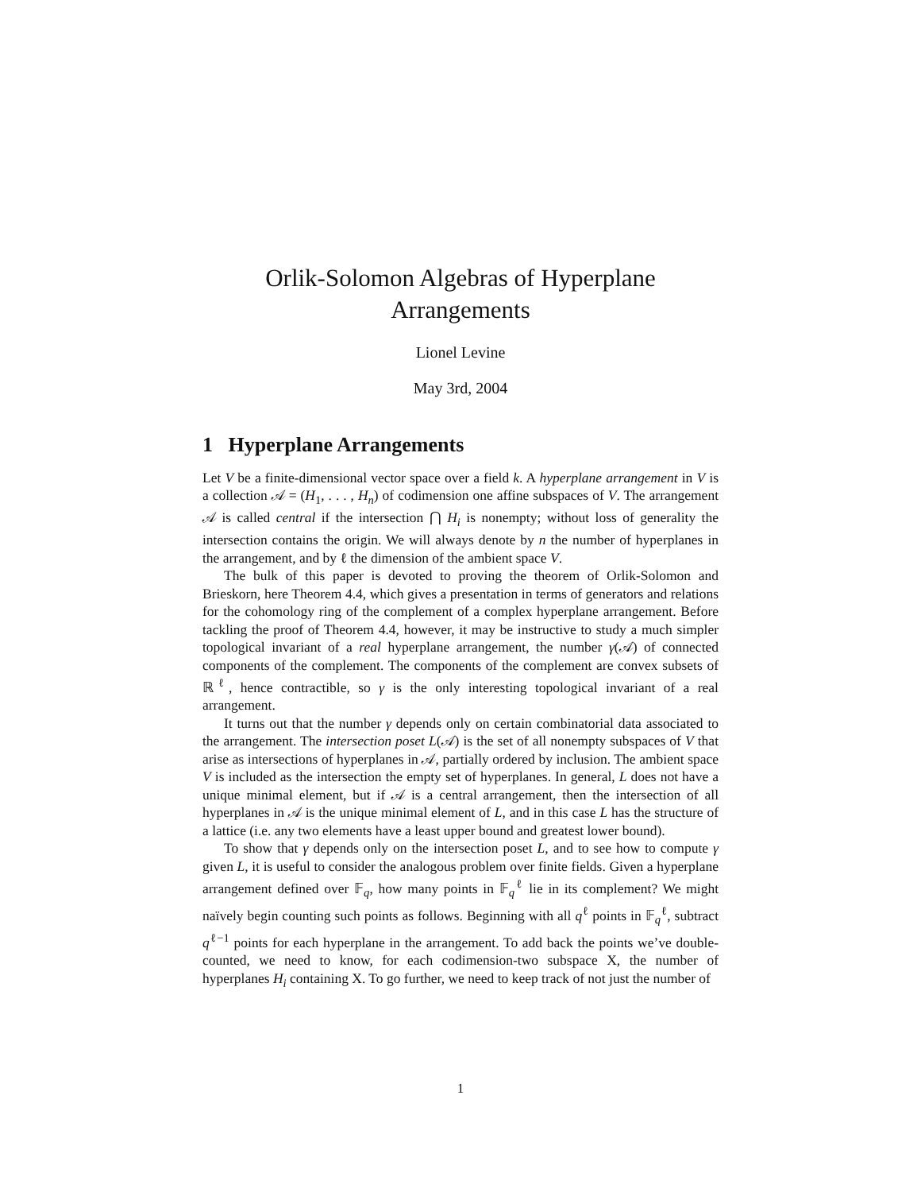Orlik-Solomon Algebras of Hyperplane
Arrangements
Lionel Levine
May 3rd, 2004
1 Hyperplane Arrangements
Let V be a finite-dimensional vector space over a field k. A hyperplane arrangement in V is a collection 𝒜 = (H<sub>1</sub>, . . . , H<sub>n</sub>) of codimension one affine subspaces of V. The arrangement 𝒜 is called central if the intersection ⋂ H<sub>i</sub> is nonempty; without loss of generality the intersection contains the origin. We will always denote by n the number of hyperplanes in the arrangement, and by ℓ the dimension of the ambient space V.
The bulk of this paper is devoted to proving the theorem of Orlik-Solomon and Brieskorn, here Theorem 4.4, which gives a presentation in terms of generators and relations for the cohomology ring of the complement of a complex hyperplane arrangement. Before tackling the proof of Theorem 4.4, however, it may be instructive to study a much simpler topological invariant of a real hyperplane arrangement, the number γ(𝒜) of connected components of the complement. The components of the complement are convex subsets of ℝ<sup>ℓ</sup>, hence contractible, so γ is the only interesting topological invariant of a real arrangement.
It turns out that the number γ depends only on certain combinatorial data associated to the arrangement. The intersection poset L(𝒜) is the set of all nonempty subspaces of V that arise as intersections of hyperplanes in 𝒜, partially ordered by inclusion. The ambient space V is included as the intersection the empty set of hyperplanes. In general, L does not have a unique minimal element, but if 𝒜 is a central arrangement, then the intersection of all hyperplanes in 𝒜 is the unique minimal element of L, and in this case L has the structure of a lattice (i.e. any two elements have a least upper bound and greatest lower bound).
To show that γ depends only on the intersection poset L, and to see how to compute γ given L, it is useful to consider the analogous problem over finite fields. Given a hyperplane arrangement defined over 𝔽<sub>q</sub>, how many points in 𝔽<sub>q</sub><sup>ℓ</sup> lie in its complement? We might naïvely begin counting such points as follows. Beginning with all q<sup>ℓ</sup> points in 𝔽<sub>q</sub><sup>ℓ</sup>, subtract q<sup>ℓ−1</sup> points for each hyperplane in the arrangement. To add back the points we’ve double-counted, we need to know, for each codimension-two subspace X, the number of hyperplanes H<sub>i</sub> containing X. To go further, we need to keep track of not just the number of
1